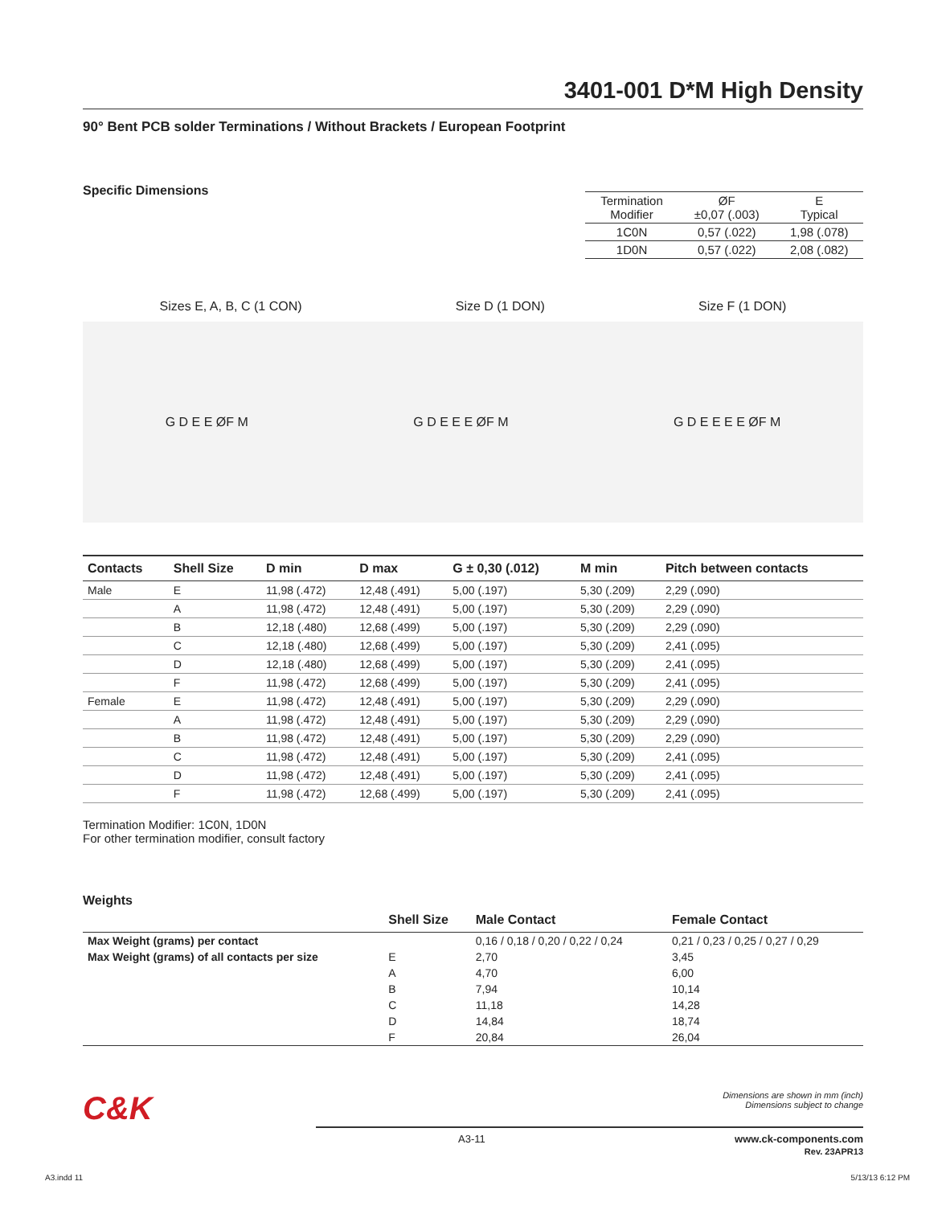3401-001 D*M High Density
90° Bent PCB solder Terminations / Without Brackets / European Footprint
Specific Dimensions
| Termination Modifier | ØF ±0,07 (.003) | E Typical |
| --- | --- | --- |
| 1C0N | 0,57 (.022) | 1,98 (.078) |
| 1D0N | 0,57 (.022) | 2,08 (.082) |
Sizes E, A, B, C (1 CON) Size D (1 DON) Size F (1 DON)
G D E E ØF M G D E E E ØF M G D E E E E ØF M
| Contacts | Shell Size | D min | D max | G ± 0,30 (.012) | M min | Pitch between contacts |
| --- | --- | --- | --- | --- | --- | --- |
| Male | E | 11,98 (.472) | 12,48 (.491) | 5,00 (.197) | 5,30 (.209) | 2,29 (.090) |
| | A | 11,98 (.472) | 12,48 (.491) | 5,00 (.197) | 5,30 (.209) | 2,29 (.090) |
| | B | 12,18 (.480) | 12,68 (.499) | 5,00 (.197) | 5,30 (.209) | 2,29 (.090) |
| | C | 12,18 (.480) | 12,68 (.499) | 5,00 (.197) | 5,30 (.209) | 2,41 (.095) |
| | D | 12,18 (.480) | 12,68 (.499) | 5,00 (.197) | 5,30 (.209) | 2,41 (.095) |
| | F | 11,98 (.472) | 12,68 (.499) | 5,00 (.197) | 5,30 (.209) | 2,41 (.095) |
| Female | E | 11,98 (.472) | 12,48 (.491) | 5,00 (.197) | 5,30 (.209) | 2,29 (.090) |
| | A | 11,98 (.472) | 12,48 (.491) | 5,00 (.197) | 5,30 (.209) | 2,29 (.090) |
| | B | 11,98 (.472) | 12,48 (.491) | 5,00 (.197) | 5,30 (.209) | 2,29 (.090) |
| | C | 11,98 (.472) | 12,48 (.491) | 5,00 (.197) | 5,30 (.209) | 2,41 (.095) |
| | D | 11,98 (.472) | 12,48 (.491) | 5,00 (.197) | 5,30 (.209) | 2,41 (.095) |
| | F | 11,98 (.472) | 12,68 (.499) | 5,00 (.197) | 5,30 (.209) | 2,41 (.095) |
Termination Modifier: 1C0N, 1D0N
For other termination modifier, consult factory
Weights
| | Shell Size | Male Contact | Female Contact |
| --- | --- | --- | --- |
| Max Weight (grams) per contact | | 0,16 / 0,18 / 0,20 / 0,22 / 0,24 | 0,21 / 0,23 / 0,25 / 0,27 / 0,29 |
| Max Weight (grams) of all contacts per size | E | 2,70 | 3,45 |
| | A | 4,70 | 6,00 |
| | B | 7,94 | 10,14 |
| | C | 11,18 | 14,28 |
| | D | 14,84 | 18,74 |
| | F | 20,84 | 26,04 |
C&K
Dimensions are shown in mm (inch)
Dimensions subject to change
A3-11 www.ck-components.com
Rev. 23APR13
A3.indd 11 5/13/13 6:12 PM